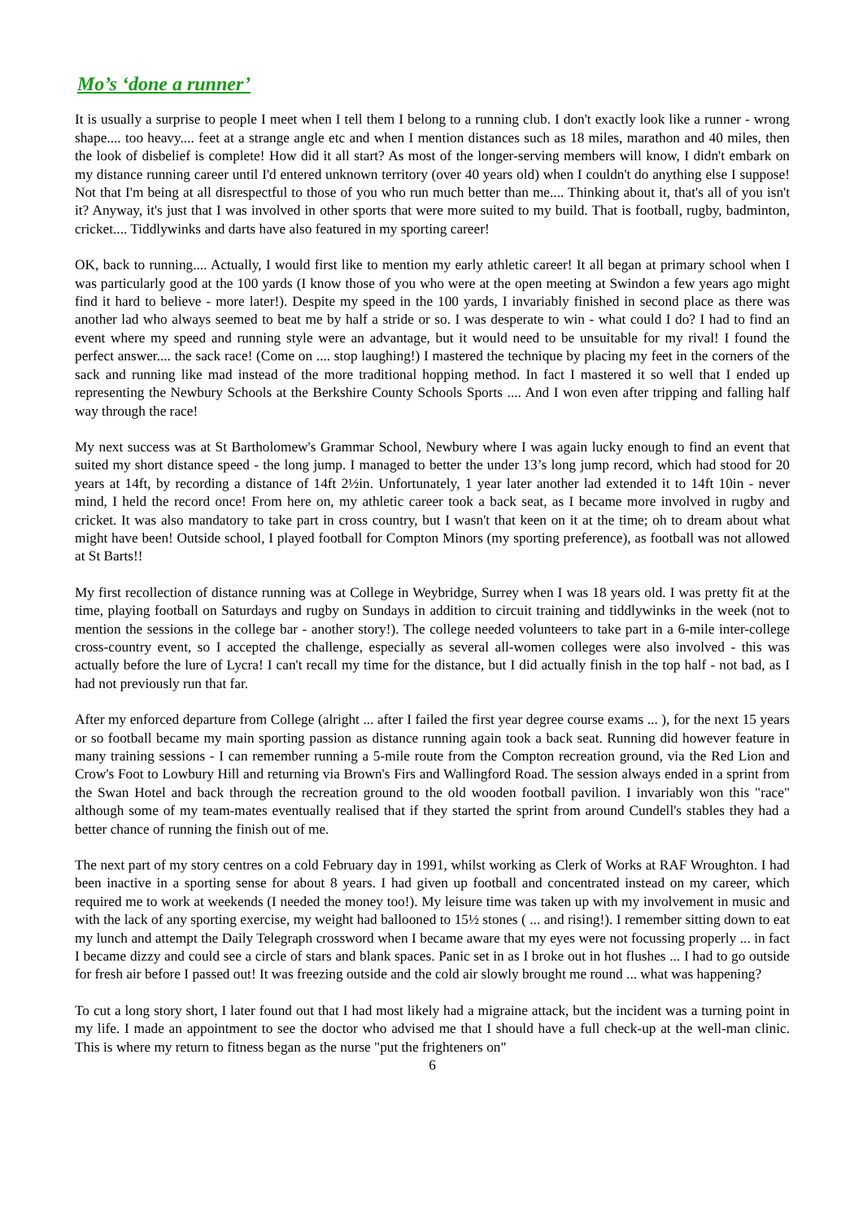Mo’s ‘done a runner’
It is usually a surprise to people I meet when I tell them I belong to a running club. I don't exactly look like a runner - wrong shape.... too heavy.... feet at a strange angle etc and when I mention distances such as 18 miles, marathon and 40 miles, then the look of disbelief is complete! How did it all start? As most of the longer-serving members will know, I didn't embark on my distance running career until I'd entered unknown territory (over 40 years old) when I couldn't do anything else I suppose! Not that I'm being at all disrespectful to those of you who run much better than me.... Thinking about it, that's all of you isn't it? Anyway, it's just that I was involved in other sports that were more suited to my build. That is football, rugby, badminton, cricket.... Tiddlywinks and darts have also featured in my sporting career!
OK, back to running.... Actually, I would first like to mention my early athletic career! It all began at primary school when I was particularly good at the 100 yards (I know those of you who were at the open meeting at Swindon a few years ago might find it hard to believe - more later!). Despite my speed in the 100 yards, I invariably finished in second place as there was another lad who always seemed to beat me by half a stride or so. I was desperate to win - what could I do? I had to find an event where my speed and running style were an advantage, but it would need to be unsuitable for my rival! I found the perfect answer.... the sack race! (Come on .... stop laughing!) I mastered the technique by placing my feet in the corners of the sack and running like mad instead of the more traditional hopping method. In fact I mastered it so well that I ended up representing the Newbury Schools at the Berkshire County Schools Sports .... And I won even after tripping and falling half way through the race!
My next success was at St Bartholomew's Grammar School, Newbury where I was again lucky enough to find an event that suited my short distance speed - the long jump. I managed to better the under 13’s long jump record, which had stood for 20 years at 14ft, by recording a distance of 14ft 2½in. Unfortunately, 1 year later another lad extended it to 14ft 10in - never mind, I held the record once! From here on, my athletic career took a back seat, as I became more involved in rugby and cricket. It was also mandatory to take part in cross country, but I wasn't that keen on it at the time; oh to dream about what might have been! Outside school, I played football for Compton Minors (my sporting preference), as football was not allowed at St Barts!!
My first recollection of distance running was at College in Weybridge, Surrey when I was 18 years old. I was pretty fit at the time, playing football on Saturdays and rugby on Sundays in addition to circuit training and tiddlywinks in the week (not to mention the sessions in the college bar - another story!). The college needed volunteers to take part in a 6-mile inter-college cross-country event, so I accepted the challenge, especially as several all-women colleges were also involved - this was actually before the lure of Lycra! I can't recall my time for the distance, but I did actually finish in the top half - not bad, as I had not previously run that far.
After my enforced departure from College (alright ... after I failed the first year degree course exams ... ), for the next 15 years or so football became my main sporting passion as distance running again took a back seat. Running did however feature in many training sessions - I can remember running a 5-mile route from the Compton recreation ground, via the Red Lion and Crow's Foot to Lowbury Hill and returning via Brown's Firs and Wallingford Road. The session always ended in a sprint from the Swan Hotel and back through the recreation ground to the old wooden football pavilion. I invariably won this "race" although some of my team-mates eventually realised that if they started the sprint from around Cundell's stables they had a better chance of running the finish out of me.
The next part of my story centres on a cold February day in 1991, whilst working as Clerk of Works at RAF Wroughton. I had been inactive in a sporting sense for about 8 years. I had given up football and concentrated instead on my career, which required me to work at weekends (I needed the money too!). My leisure time was taken up with my involvement in music and with the lack of any sporting exercise, my weight had ballooned to 15½ stones ( ... and rising!). I remember sitting down to eat my lunch and attempt the Daily Telegraph crossword when I became aware that my eyes were not focussing properly ... in fact I became dizzy and could see a circle of stars and blank spaces. Panic set in as I broke out in hot flushes ... I had to go outside for fresh air before I passed out! It was freezing outside and the cold air slowly brought me round ... what was happening?
To cut a long story short, I later found out that I had most likely had a migraine attack, but the incident was a turning point in my life. I made an appointment to see the doctor who advised me that I should have a full check-up at the well-man clinic. This is where my return to fitness began as the nurse "put the frighteners on"
6